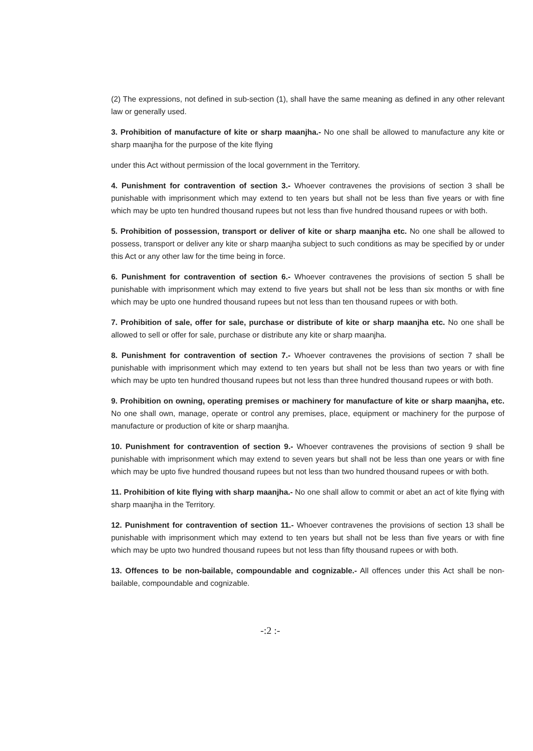(2) The expressions, not defined in sub-section (1), shall have the same meaning as defined in any other relevant law or generally used.
3. Prohibition of manufacture of kite or sharp maanjha.- No one shall be allowed to manufacture any kite or sharp maanjha for the purpose of the kite flying
under this Act without permission of the local government in the Territory.
4. Punishment for contravention of section 3.- Whoever contravenes the provisions of section 3 shall be punishable with imprisonment which may extend to ten years but shall not be less than five years or with fine which may be upto ten hundred thousand rupees but not less than five hundred thousand rupees or with both.
5. Prohibition of possession, transport or deliver of kite or sharp maanjha etc. No one shall be allowed to possess, transport or deliver any kite or sharp maanjha subject to such conditions as may be specified by or under this Act or any other law for the time being in force.
6. Punishment for contravention of section 6.- Whoever contravenes the provisions of section 5 shall be punishable with imprisonment which may extend to five years but shall not be less than six months or with fine which may be upto one hundred thousand rupees but not less than ten thousand rupees or with both.
7. Prohibition of sale, offer for sale, purchase or distribute of kite or sharp maanjha etc. No one shall be allowed to sell or offer for sale, purchase or distribute any kite or sharp maanjha.
8. Punishment for contravention of section 7.- Whoever contravenes the provisions of section 7 shall be punishable with imprisonment which may extend to ten years but shall not be less than two years or with fine which may be upto ten hundred thousand rupees but not less than three hundred thousand rupees or with both.
9. Prohibition on owning, operating premises or machinery for manufacture of kite or sharp maanjha, etc. No one shall own, manage, operate or control any premises, place, equipment or machinery for the purpose of manufacture or production of kite or sharp maanjha.
10. Punishment for contravention of section 9.- Whoever contravenes the provisions of section 9 shall be punishable with imprisonment which may extend to seven years but shall not be less than one years or with fine which may be upto five hundred thousand rupees but not less than two hundred thousand rupees or with both.
11. Prohibition of kite flying with sharp maanjha.- No one shall allow to commit or abet an act of kite flying with sharp maanjha in the Territory.
12. Punishment for contravention of section 11.- Whoever contravenes the provisions of section 13 shall be punishable with imprisonment which may extend to ten years but shall not be less than five years or with fine which may be upto two hundred thousand rupees but not less than fifty thousand rupees or with both.
13. Offences to be non-bailable, compoundable and cognizable.- All offences under this Act shall be non-bailable, compoundable and cognizable.
-:2 :-